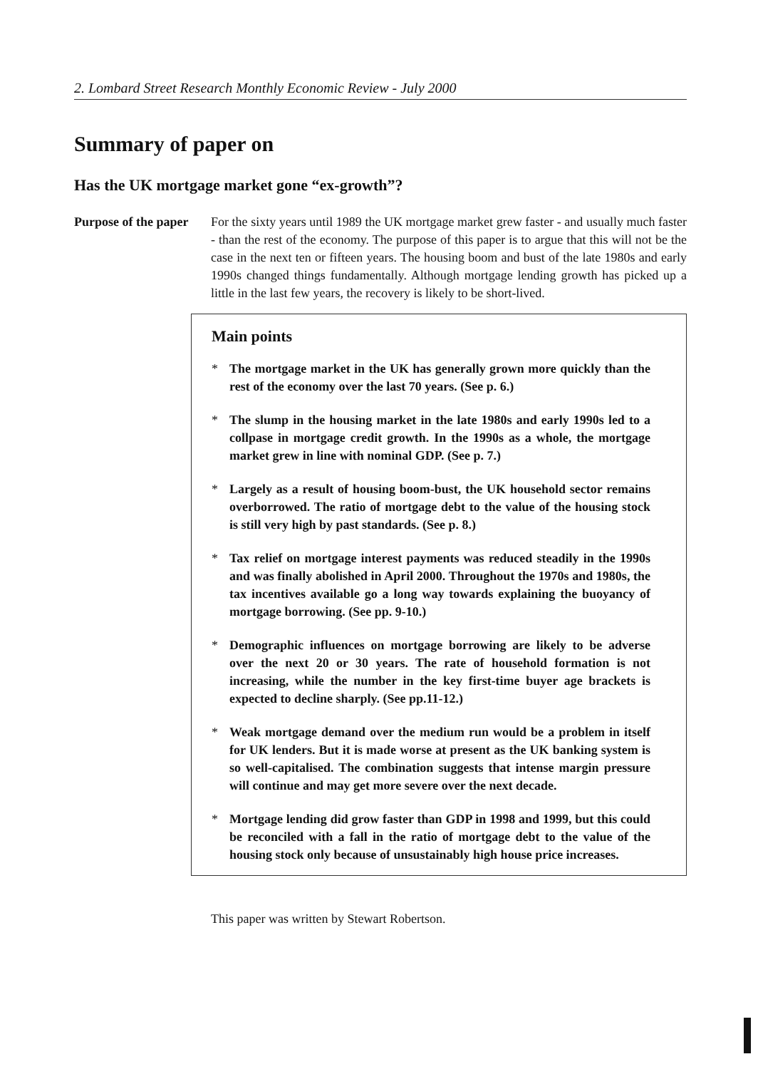2. Lombard Street Research Monthly Economic Review - July 2000
Summary of paper on
Has the UK mortgage market gone “ex-growth”?
Purpose of the paper
For the sixty years until 1989 the UK mortgage market grew faster - and usually much faster - than the rest of the economy. The purpose of this paper is to argue that this will not be the case in the next ten or fifteen years. The housing boom and bust of the late 1980s and early 1990s changed things fundamentally. Although mortgage lending growth has picked up a little in the last few years, the recovery is likely to be short-lived.
Main points
* The mortgage market in the UK has generally grown more quickly than the rest of the economy over the last 70 years. (See p. 6.)
* The slump in the housing market in the late 1980s and early 1990s led to a collpase in mortgage credit growth. In the 1990s as a whole, the mortgage market grew in line with nominal GDP. (See p. 7.)
* Largely as a result of housing boom-bust, the UK household sector remains overborrowed. The ratio of mortgage debt to the value of the housing stock is still very high by past standards. (See p. 8.)
* Tax relief on mortgage interest payments was reduced steadily in the 1990s and was finally abolished in April 2000. Throughout the 1970s and 1980s, the tax incentives available go a long way towards explaining the buoyancy of mortgage borrowing. (See pp. 9-10.)
* Demographic influences on mortgage borrowing are likely to be adverse over the next 20 or 30 years. The rate of household formation is not increasing, while the number in the key first-time buyer age brackets is expected to decline sharply. (See pp.11-12.)
* Weak mortgage demand over the medium run would be a problem in itself for UK lenders. But it is made worse at present as the UK banking system is so well-capitalised. The combination suggests that intense margin pressure will continue and may get more severe over the next decade.
* Mortgage lending did grow faster than GDP in 1998 and 1999, but this could be reconciled with a fall in the ratio of mortgage debt to the value of the housing stock only because of unsustainably high house price increases.
This paper was written by Stewart Robertson.